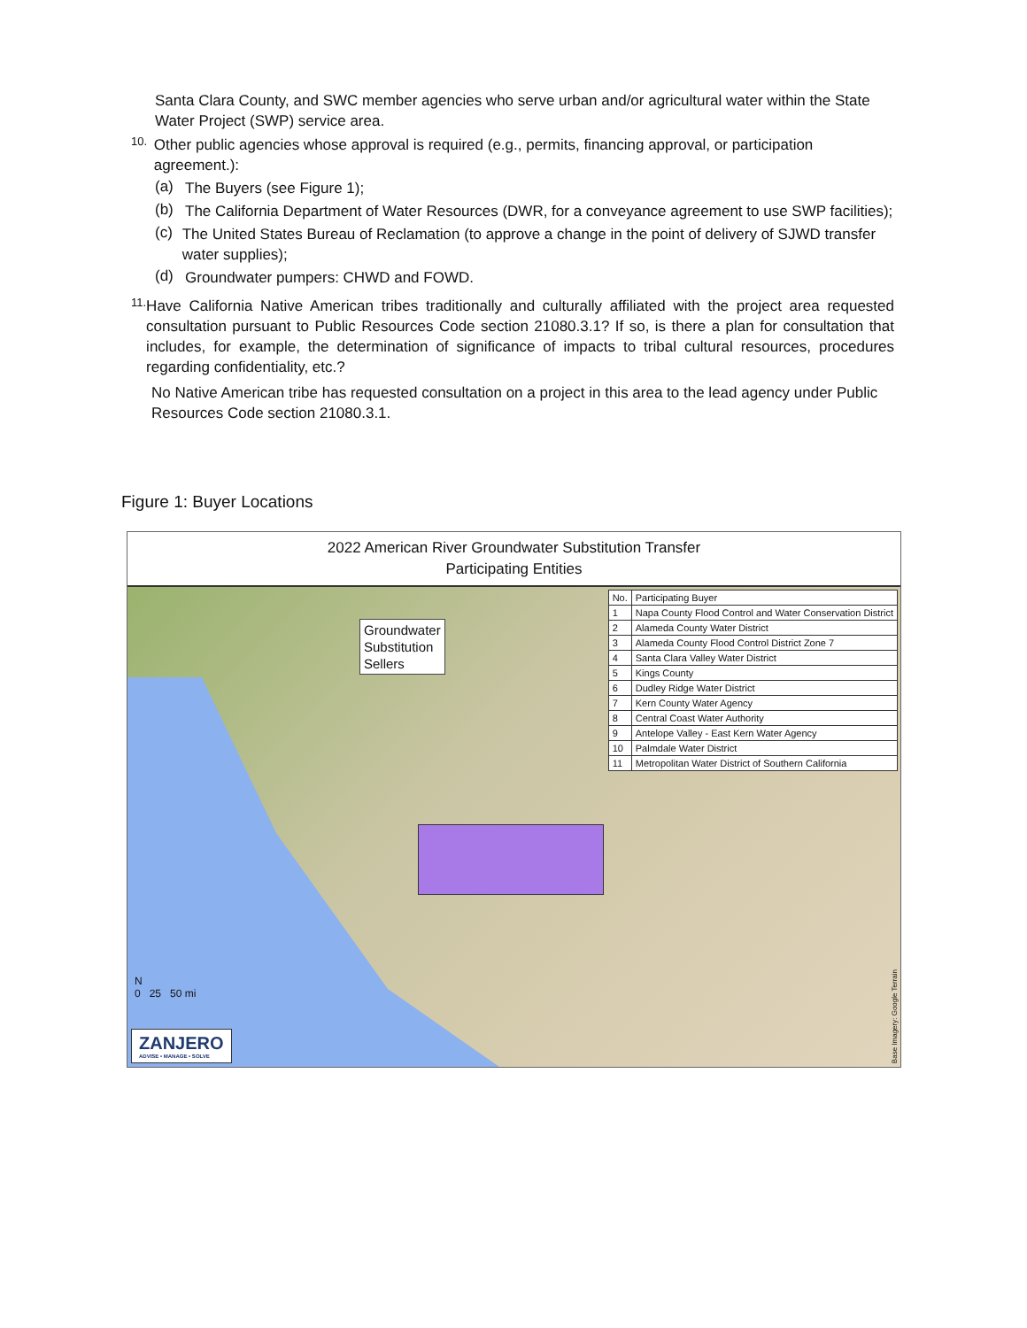Santa Clara County, and SWC member agencies who serve urban and/or agricultural water within the State Water Project (SWP) service area.
10.
Other public agencies whose approval is required (e.g., permits, financing approval, or participation agreement.):
(a)
The Buyers (see Figure 1);
(b)
The California Department of Water Resources (DWR, for a conveyance agreement to use SWP facilities);
(c)
The United States Bureau of Reclamation (to approve a change in the point of delivery of SJWD transfer water supplies);
(d)
Groundwater pumpers: CHWD and FOWD.
11.
Have California Native American tribes traditionally and culturally affiliated with the project area requested consultation pursuant to Public Resources Code section 21080.3.1? If so, is there a plan for consultation that includes, for example, the determination of significance of impacts to tribal cultural resources, procedures regarding confidentiality, etc.?
No Native American tribe has requested consultation on a project in this area to the lead agency under Public Resources Code section 21080.3.1.
Figure 1: Buyer Locations
2022 American River Groundwater Substitution Transfer
Participating Entities
Groundwater
Substitution
Sellers
| No. | Participating Buyer |
| --- | --- |
| 1 | Napa County Flood Control and Water Conservation District |
| 2 | Alameda County Water District |
| 3 | Alameda County Flood Control District Zone 7 |
| 4 | Santa Clara Valley Water District |
| 5 | Kings County |
| 6 | Dudley Ridge Water District |
| 7 | Kern County Water Agency |
| 8 | Central Coast Water Authority |
| 9 | Antelope Valley - East Kern Water Agency |
| 10 | Palmdale Water District |
| 11 | Metropolitan Water District of Southern California |
N
0 25 50 mi
ZANJERO
ADVISE • MANAGE • SOLVE
Base Imagery: Google Terrain